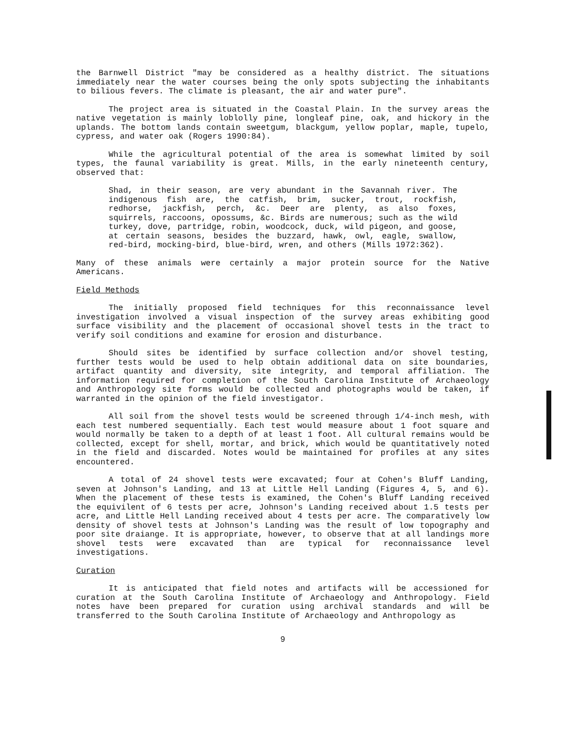the Barnwell District "may be considered as a healthy district. The situations immediately near the water courses being the only spots subjecting the inhabitants to bilious fevers. The climate is pleasant, the air and water pure".
The project area is situated in the Coastal Plain. In the survey areas the native vegetation is mainly loblolly pine, longleaf pine, oak, and hickory in the uplands. The bottom lands contain sweetgum, blackgum, yellow poplar, maple, tupelo, cypress, and water oak (Rogers 1990:84).
While the agricultural potential of the area is somewhat limited by soil types, the faunal variability is great. Mills, in the early nineteenth century, observed that:
Shad, in their season, are very abundant in the Savannah river. The indigenous fish are, the catfish, brim, sucker, trout, rockfish, redhorse, jackfish, perch, &c. Deer are plenty, as also foxes, squirrels, raccoons, opossums, &c. Birds are numerous; such as the wild turkey, dove, partridge, robin, woodcock, duck, wild pigeon, and goose, at certain seasons, besides the buzzard, hawk, owl, eagle, swallow, red-bird, mocking-bird, blue-bird, wren, and others (Mills 1972:362).
Many of these animals were certainly a major protein source for the Native Americans.
Field Methods
The initially proposed field techniques for this reconnaissance level investigation involved a visual inspection of the survey areas exhibiting good surface visibility and the placement of occasional shovel tests in the tract to verify soil conditions and examine for erosion and disturbance.
Should sites be identified by surface collection and/or shovel testing, further tests would be used to help obtain additional data on site boundaries, artifact quantity and diversity, site integrity, and temporal affiliation. The information required for completion of the South Carolina Institute of Archaeology and Anthropology site forms would be collected and photographs would be taken, if warranted in the opinion of the field investigator.
All soil from the shovel tests would be screened through 1/4-inch mesh, with each test numbered sequentially. Each test would measure about 1 foot square and would normally be taken to a depth of at least 1 foot. All cultural remains would be collected, except for shell, mortar, and brick, which would be quantitatively noted in the field and discarded. Notes would be maintained for profiles at any sites encountered.
A total of 24 shovel tests were excavated; four at Cohen's Bluff Landing, seven at Johnson's Landing, and 13 at Little Hell Landing (Figures 4, 5, and 6). When the placement of these tests is examined, the Cohen's Bluff Landing received the equivilent of 6 tests per acre, Johnson's Landing received about 1.5 tests per acre, and Little Hell Landing received about 4 tests per acre. The comparatively low density of shovel tests at Johnson's Landing was the result of low topography and poor site draiange. It is appropriate, however, to observe that at all landings more shovel tests were excavated than are typical for reconnaissance level investigations.
Curation
It is anticipated that field notes and artifacts will be accessioned for curation at the South Carolina Institute of Archaeology and Anthropology. Field notes have been prepared for curation using archival standards and will be transferred to the South Carolina Institute of Archaeology and Anthropology as
9